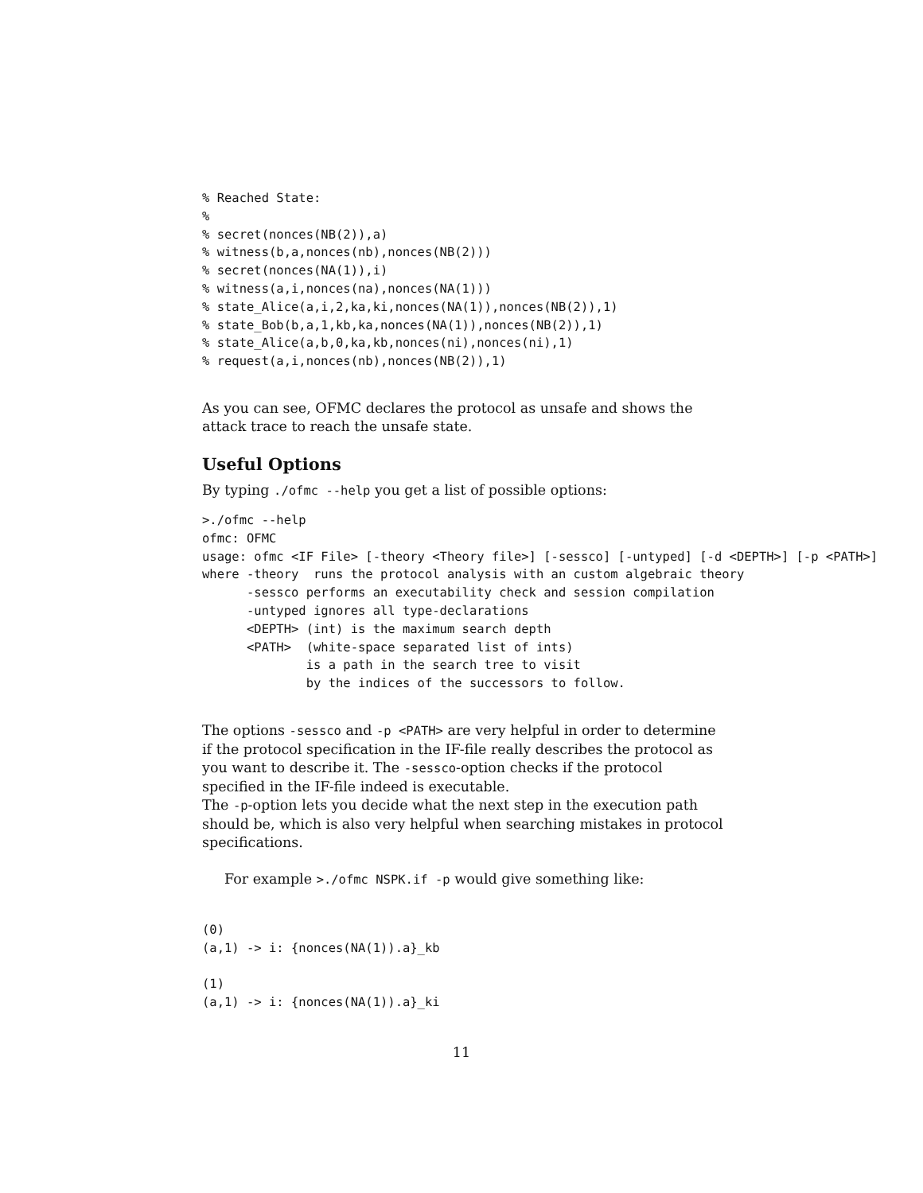% Reached State:
%
% secret(nonces(NB(2)),a)
% witness(b,a,nonces(nb),nonces(NB(2)))
% secret(nonces(NA(1)),i)
% witness(a,i,nonces(na),nonces(NA(1)))
% state_Alice(a,i,2,ka,ki,nonces(NA(1)),nonces(NB(2)),1)
% state_Bob(b,a,1,kb,ka,nonces(NA(1)),nonces(NB(2)),1)
% state_Alice(a,b,0,ka,kb,nonces(ni),nonces(ni),1)
% request(a,i,nonces(nb),nonces(NB(2)),1)
As you can see, OFMC declares the protocol as unsafe and shows the attack trace to reach the unsafe state.
Useful Options
By typing ./ofmc --help you get a list of possible options:
>./ofmc --help
ofmc: OFMC
usage: ofmc <IF File> [-theory <Theory file>] [-sessco] [-untyped] [-d <DEPTH>] [-p <PATH>]
where -theory  runs the protocol analysis with an custom algebraic theory
      -sessco performs an executability check and session compilation
      -untyped ignores all type-declarations
      <DEPTH> (int) is the maximum search depth
      <PATH>  (white-space separated list of ints)
              is a path in the search tree to visit
              by the indices of the successors to follow.
The options -sessco and -p <PATH> are very helpful in order to determine if the protocol specification in the IF-file really describes the protocol as you want to describe it. The -sessco-option checks if the protocol specified in the IF-file indeed is executable.
The -p-option lets you decide what the next step in the execution path should be, which is also very helpful when searching mistakes in protocol specifications.
For example >./ofmc NSPK.if -p would give something like:
(0)
(a,1) -> i: {nonces(NA(1)).a}_kb

(1)
(a,1) -> i: {nonces(NA(1)).a}_ki
11